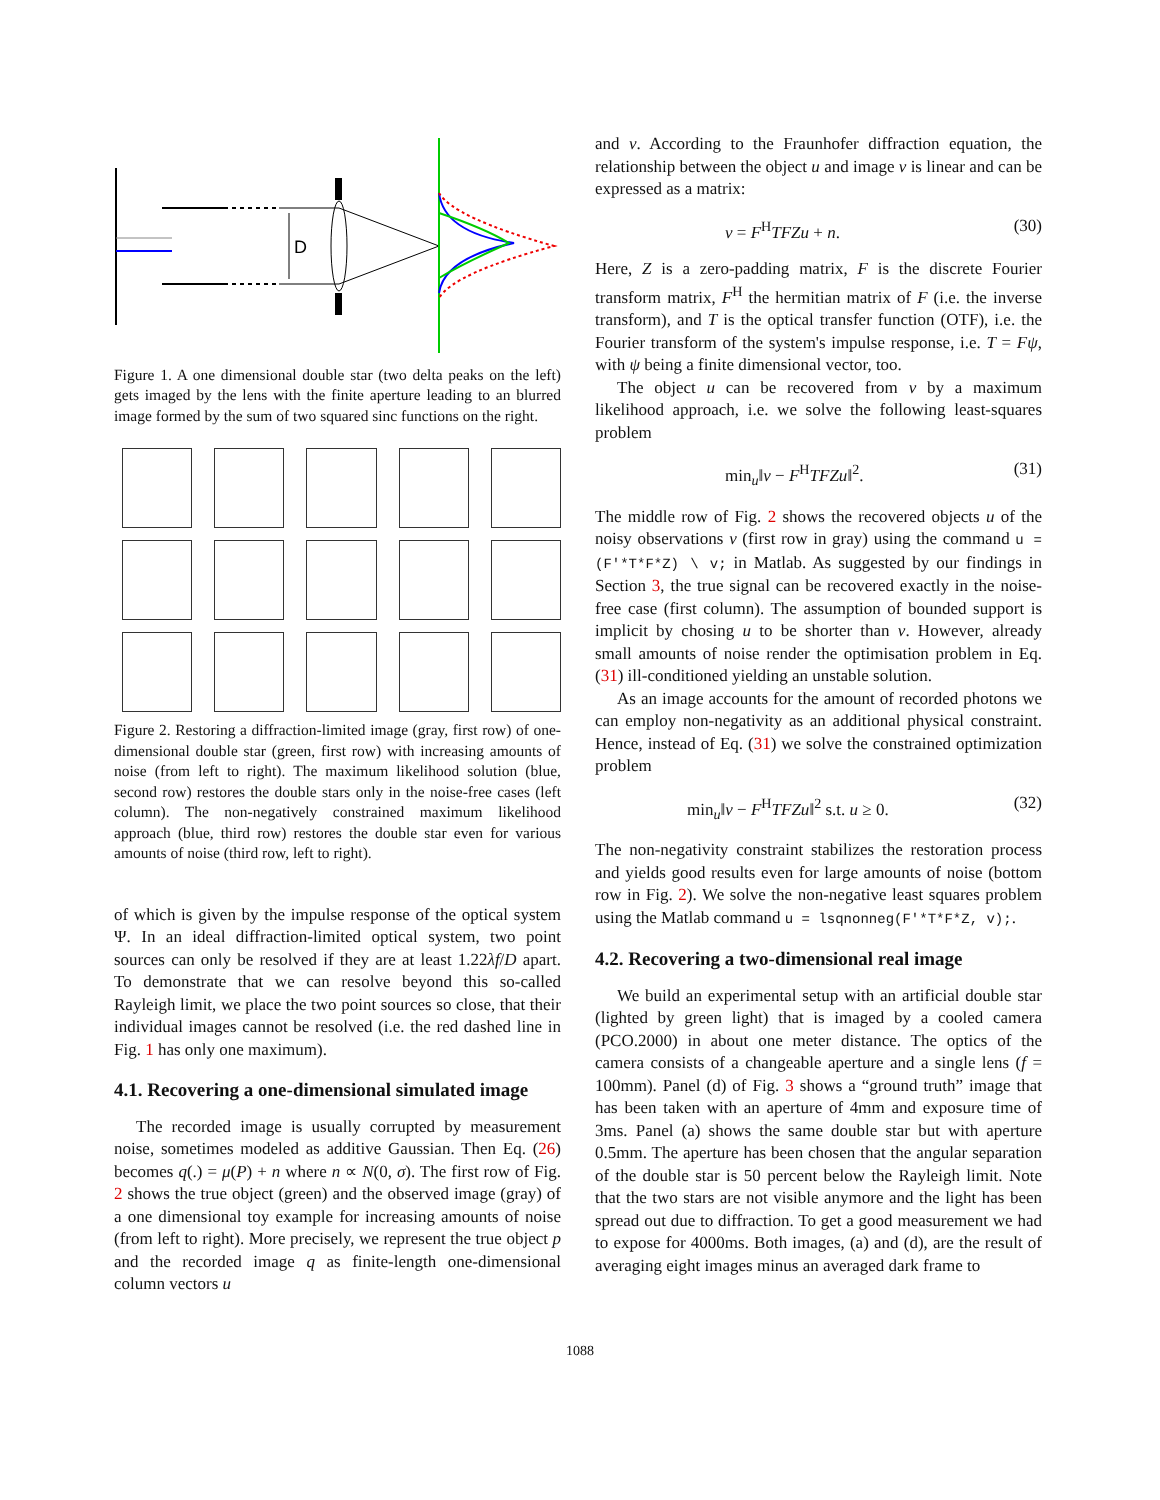D
Figure 1. A one dimensional double star (two delta peaks on the left) gets imaged by the lens with the finite aperture leading to an blurred image formed by the sum of two squared sinc functions on the right.
Figure 2. Restoring a diffraction-limited image (gray, first row) of one-dimensional double star (green, first row) with increasing amounts of noise (from left to right). The maximum likelihood solution (blue, second row) restores the double stars only in the noise-free cases (left column). The non-negatively constrained maximum likelihood approach (blue, third row) restores the double star even for various amounts of noise (third row, left to right).
of which is given by the impulse response of the optical system Ψ. In an ideal diffraction-limited optical system, two point sources can only be resolved if they are at least 1.22λf/D apart. To demonstrate that we can resolve beyond this so-called Rayleigh limit, we place the two point sources so close, that their individual images cannot be resolved (i.e. the red dashed line in Fig. 1 has only one maximum).
4.1. Recovering a one-dimensional simulated image
The recorded image is usually corrupted by measurement noise, sometimes modeled as additive Gaussian. Then Eq. (26) becomes q(.) = μ(P) + n where n ∝ N(0, σ). The first row of Fig. 2 shows the true object (green) and the observed image (gray) of a one dimensional toy example for increasing amounts of noise (from left to right). More precisely, we represent the true object p and the recorded image q as finite-length one-dimensional column vectors u
and v. According to the Fraunhofer diffraction equation, the relationship between the object u and image v is linear and can be expressed as a matrix:
v = F<sup>H</sup>TFZu + n. (30)
Here, Z is a zero-padding matrix, F is the discrete Fourier transform matrix, F<sup>H</sup> the hermitian matrix of F (i.e. the inverse transform), and T is the optical transfer function (OTF), i.e. the Fourier transform of the system's impulse response, i.e. T = Fψ, with ψ being a finite dimensional vector, too.
The object u can be recovered from v by a maximum likelihood approach, i.e. we solve the following least-squares problem
min<sub>u</sub>‖v − F<sup>H</sup>TFZu‖<sup>2</sup>. (31)
The middle row of Fig. 2 shows the recovered objects u of the noisy observations v (first row in gray) using the command u = (F'*T*F*Z) \ v; in Matlab. As suggested by our findings in Section 3, the true signal can be recovered exactly in the noise-free case (first column). The assumption of bounded support is implicit by chosing u to be shorter than v. However, already small amounts of noise render the optimisation problem in Eq. (31) ill-conditioned yielding an unstable solution.
As an image accounts for the amount of recorded photons we can employ non-negativity as an additional physical constraint. Hence, instead of Eq. (31) we solve the constrained optimization problem
min<sub>u</sub>‖v − F<sup>H</sup>TFZu‖<sup>2</sup> s.t. u ≥ 0. (32)
The non-negativity constraint stabilizes the restoration process and yields good results even for large amounts of noise (bottom row in Fig. 2). We solve the non-negative least squares problem using the Matlab command u = lsqnonneg(F'*T*F*Z, v);.
4.2. Recovering a two-dimensional real image
We build an experimental setup with an artificial double star (lighted by green light) that is imaged by a cooled camera (PCO.2000) in about one meter distance. The optics of the camera consists of a changeable aperture and a single lens (f = 100mm). Panel (d) of Fig. 3 shows a “ground truth” image that has been taken with an aperture of 4mm and exposure time of 3ms. Panel (a) shows the same double star but with aperture 0.5mm. The aperture has been chosen that the angular separation of the double star is 50 percent below the Rayleigh limit. Note that the two stars are not visible anymore and the light has been spread out due to diffraction. To get a good measurement we had to expose for 4000ms. Both images, (a) and (d), are the result of averaging eight images minus an averaged dark frame to
1088